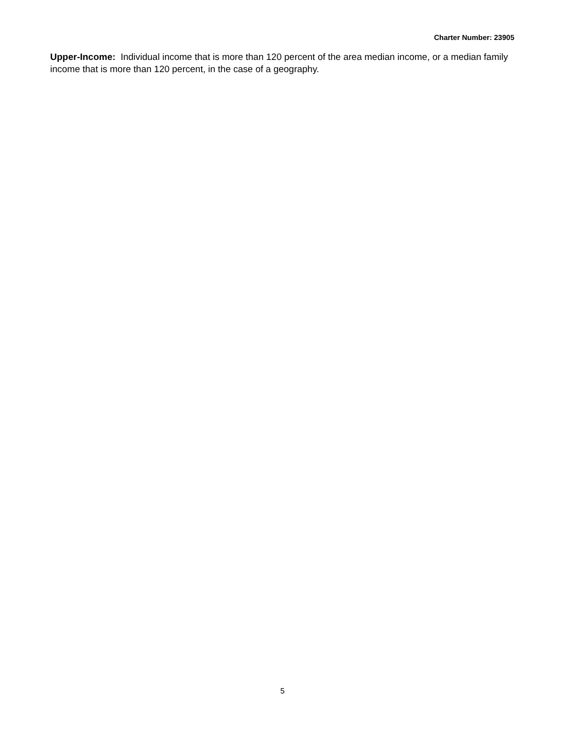Charter Number: 23905
Upper-Income: Individual income that is more than 120 percent of the area median income, or a median family income that is more than 120 percent, in the case of a geography.
5